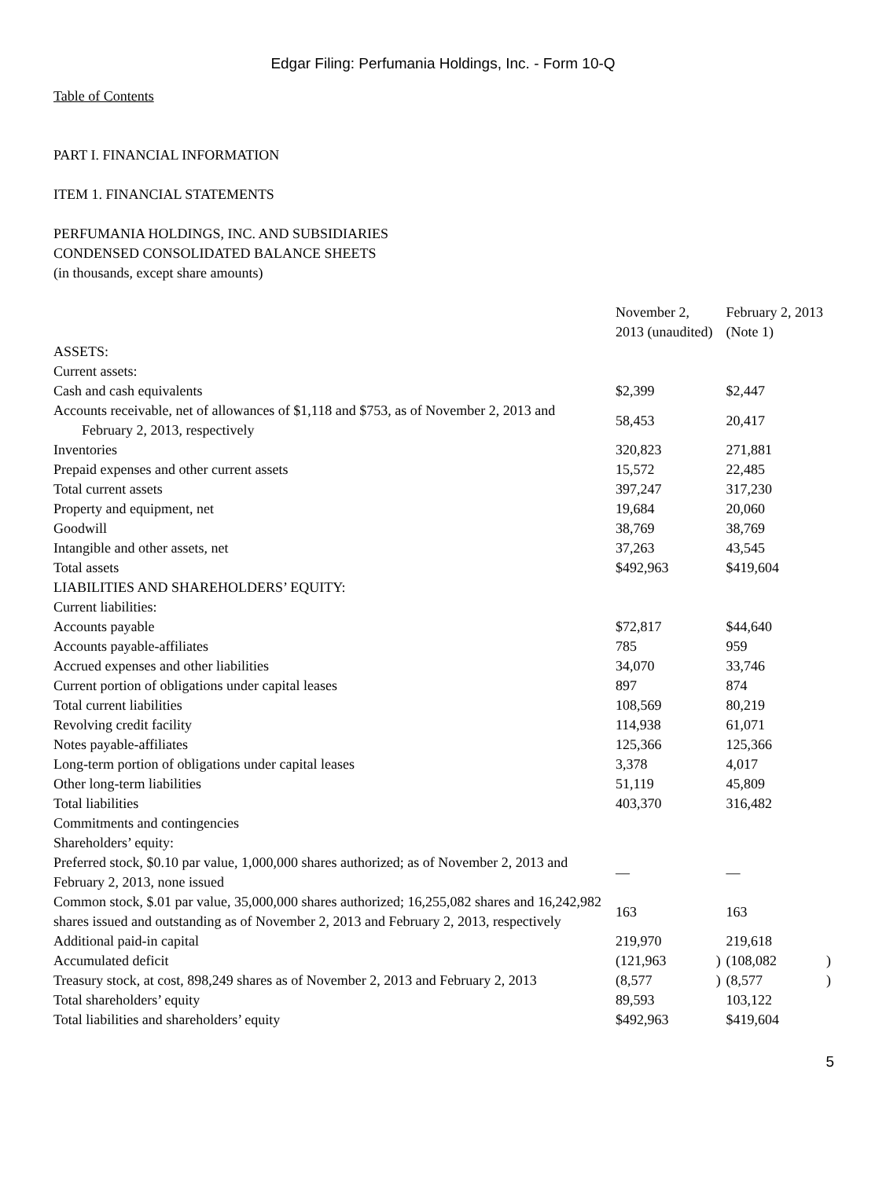Edgar Filing: Perfumania Holdings, Inc. - Form 10-Q
Table of Contents
PART I. FINANCIAL INFORMATION
ITEM 1. FINANCIAL STATEMENTS
PERFUMANIA HOLDINGS, INC. AND SUBSIDIARIES
CONDENSED CONSOLIDATED BALANCE SHEETS
(in thousands, except share amounts)
| | November 2, 2013 (unaudited) | | February 2, 2013 (Note 1) | |
| ASSETS: | | | | |
| Current assets: | | | | |
| Cash and cash equivalents | $2,399 | | $2,447 | |
| Accounts receivable, net of allowances of $1,118 and $753, as of November 2, 2013 and February 2, 2013, respectively | 58,453 | | 20,417 | |
| Inventories | 320,823 | | 271,881 | |
| Prepaid expenses and other current assets | 15,572 | | 22,485 | |
| Total current assets | 397,247 | | 317,230 | |
| Property and equipment, net | 19,684 | | 20,060 | |
| Goodwill | 38,769 | | 38,769 | |
| Intangible and other assets, net | 37,263 | | 43,545 | |
| Total assets | $492,963 | | $419,604 | |
| LIABILITIES AND SHAREHOLDERS’ EQUITY: | | | | |
| Current liabilities: | | | | |
| Accounts payable | $72,817 | | $44,640 | |
| Accounts payable-affiliates | 785 | | 959 | |
| Accrued expenses and other liabilities | 34,070 | | 33,746 | |
| Current portion of obligations under capital leases | 897 | | 874 | |
| Total current liabilities | 108,569 | | 80,219 | |
| Revolving credit facility | 114,938 | | 61,071 | |
| Notes payable-affiliates | 125,366 | | 125,366 | |
| Long-term portion of obligations under capital leases | 3,378 | | 4,017 | |
| Other long-term liabilities | 51,119 | | 45,809 | |
| Total liabilities | 403,370 | | 316,482 | |
| Commitments and contingencies | | | | |
| Shareholders’ equity: | | | | |
| Preferred stock, $0.10 par value, 1,000,000 shares authorized; as of November 2, 2013 and February 2, 2013, none issued | — | | — | |
| Common stock, $.01 par value, 35,000,000 shares authorized; 16,255,082 shares and 16,242,982 shares issued and outstanding as of November 2, 2013 and February 2, 2013, respectively | 163 | | 163 | |
| Additional paid-in capital | 219,970 | | 219,618 | |
| Accumulated deficit | (121,963 | ) | (108,082 | ) |
| Treasury stock, at cost, 898,249 shares as of November 2, 2013 and February 2, 2013 | (8,577 | ) | (8,577 | ) |
| Total shareholders’ equity | 89,593 | | 103,122 | |
| Total liabilities and shareholders’ equity | $492,963 | | $419,604 | |
5